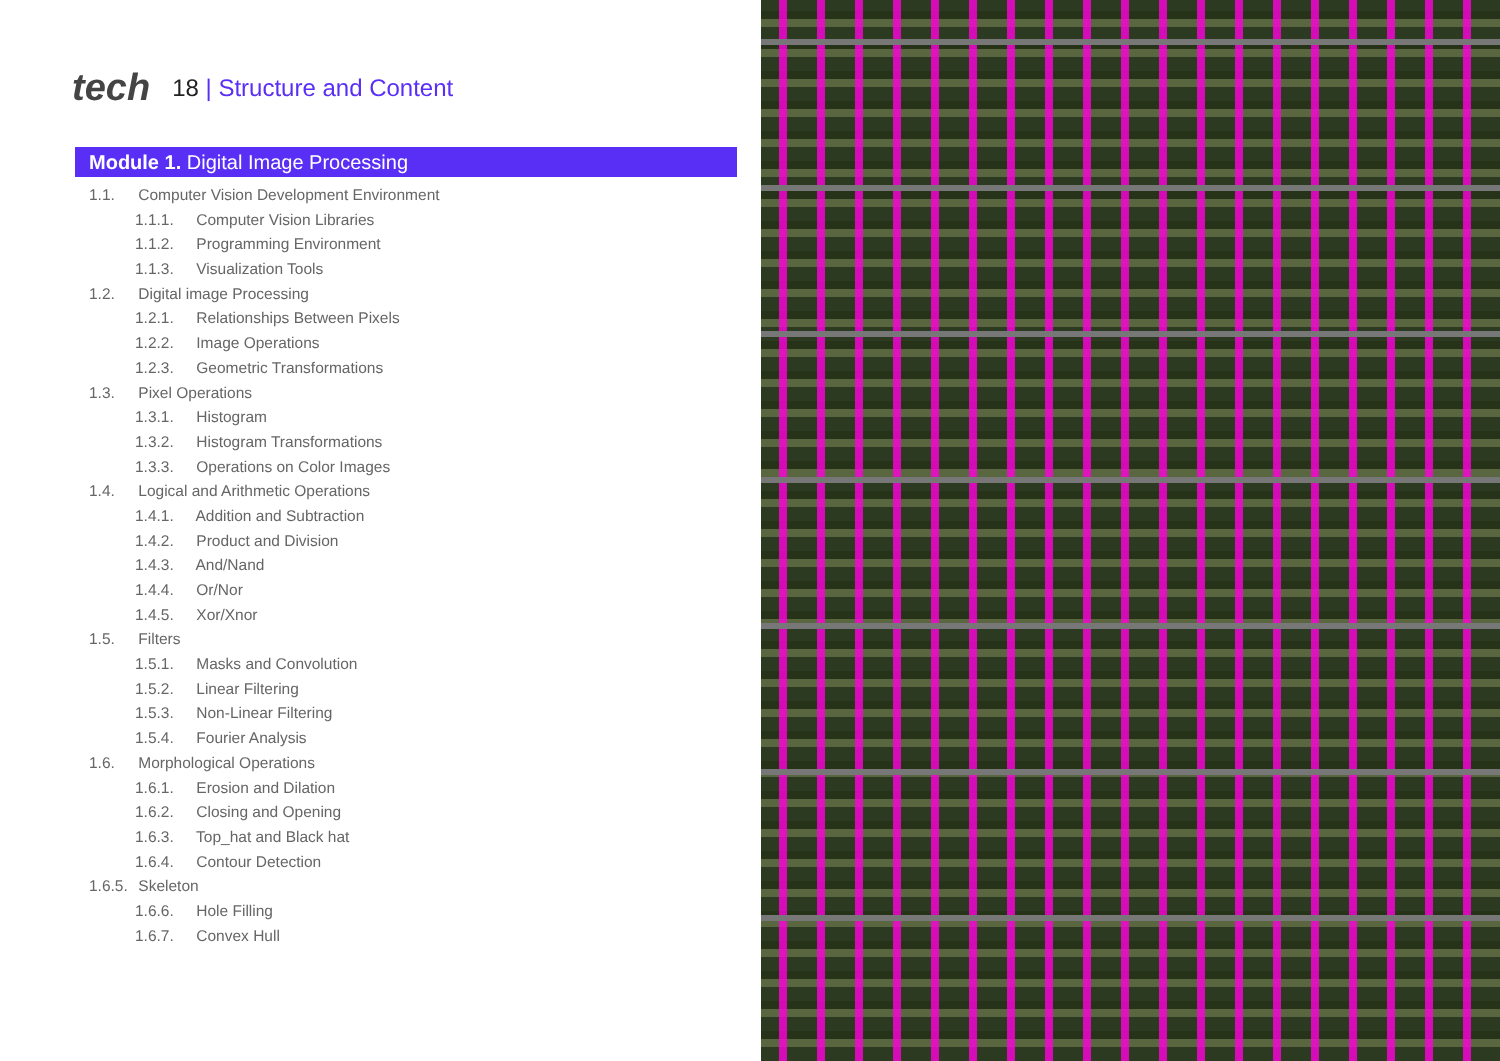tech 18 | Structure and Content
Module 1. Digital Image Processing
1.1. Computer Vision Development Environment
1.1.1. Computer Vision Libraries
1.1.2. Programming Environment
1.1.3. Visualization Tools
1.2. Digital image Processing
1.2.1. Relationships Between Pixels
1.2.2. Image Operations
1.2.3. Geometric Transformations
1.3. Pixel Operations
1.3.1. Histogram
1.3.2. Histogram Transformations
1.3.3. Operations on Color Images
1.4. Logical and Arithmetic Operations
1.4.1. Addition and Subtraction
1.4.2. Product and Division
1.4.3. And/Nand
1.4.4. Or/Nor
1.4.5. Xor/Xnor
1.5. Filters
1.5.1. Masks and Convolution
1.5.2. Linear Filtering
1.5.3. Non-Linear Filtering
1.5.4. Fourier Analysis
1.6. Morphological Operations
1.6.1. Erosion and Dilation
1.6.2. Closing and Opening
1.6.3. Top_hat and Black hat
1.6.4. Contour Detection
1.6.5. Skeleton
1.6.6. Hole Filling
1.6.7. Convex Hull